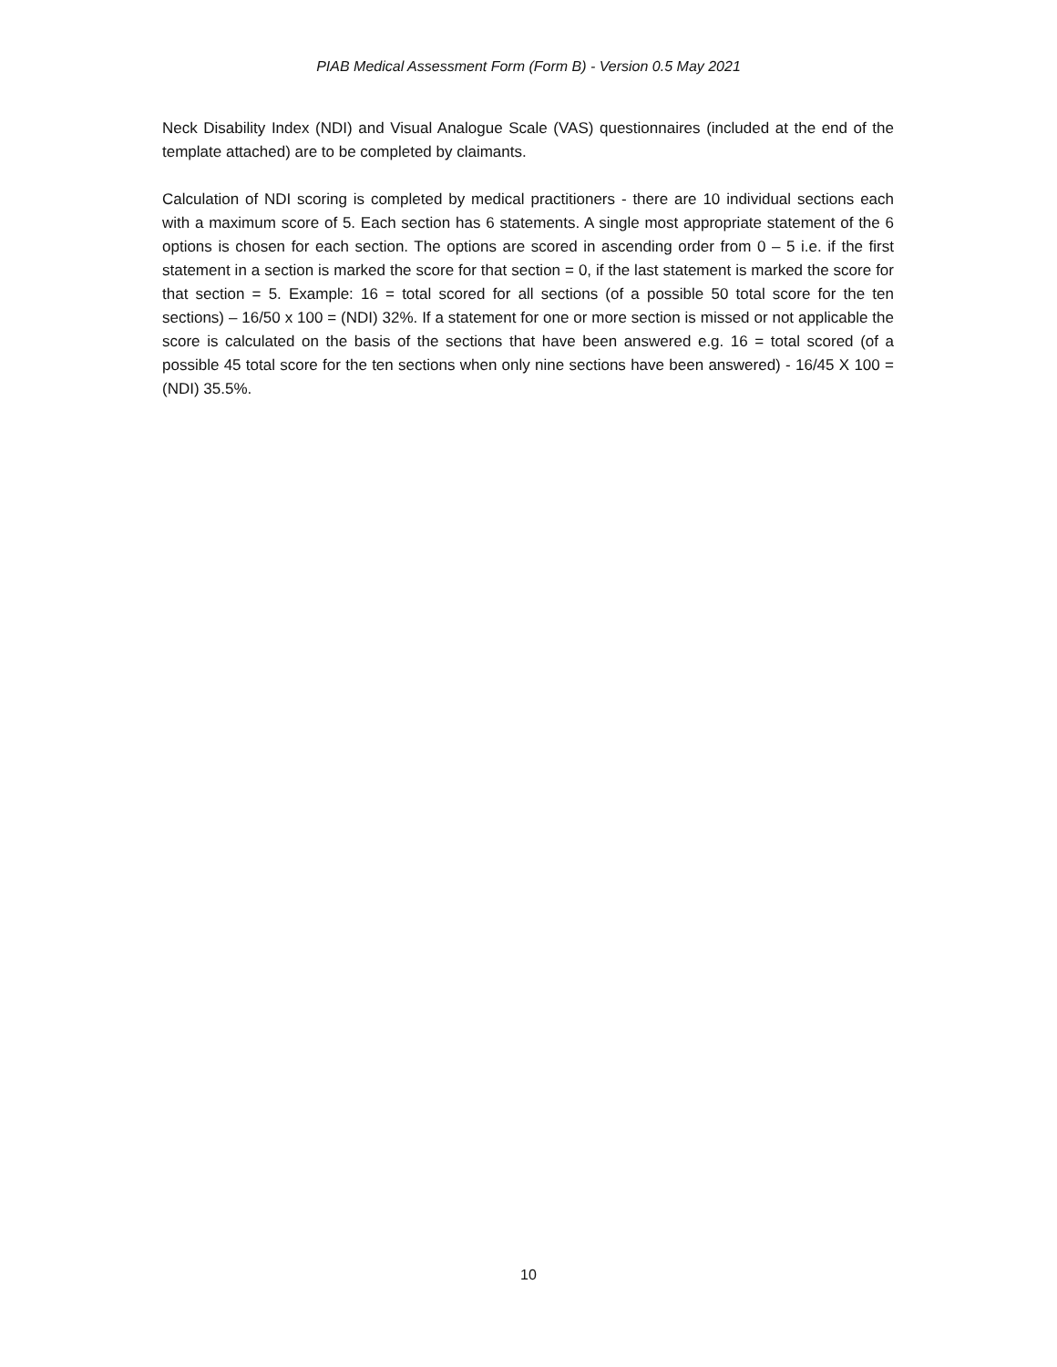PIAB Medical Assessment Form (Form B) - Version 0.5 May 2021
Neck Disability Index (NDI) and Visual Analogue Scale (VAS) questionnaires (included at the end of the template attached) are to be completed by claimants.
Calculation of NDI scoring is completed by medical practitioners - there are 10 individual sections each with a maximum score of 5. Each section has 6 statements. A single most appropriate statement of the 6 options is chosen for each section. The options are scored in ascending order from 0 – 5 i.e. if the first statement in a section is marked the score for that section = 0, if the last statement is marked the score for that section = 5. Example: 16 = total scored for all sections (of a possible 50 total score for the ten sections) – 16/50 x 100 = (NDI) 32%. If a statement for one or more section is missed or not applicable the score is calculated on the basis of the sections that have been answered e.g. 16 = total scored (of a possible 45 total score for the ten sections when only nine sections have been answered) - 16/45 X 100 = (NDI) 35.5%.
10